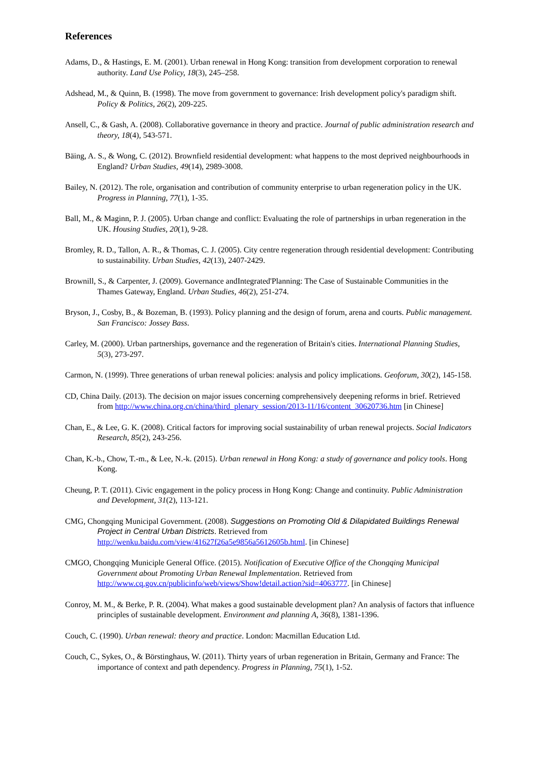References
Adams, D., & Hastings, E. M. (2001). Urban renewal in Hong Kong: transition from development corporation to renewal authority. Land Use Policy, 18(3), 245–258.
Adshead, M., & Quinn, B. (1998). The move from government to governance: Irish development policy's paradigm shift. Policy & Politics, 26(2), 209-225.
Ansell, C., & Gash, A. (2008). Collaborative governance in theory and practice. Journal of public administration research and theory, 18(4), 543-571.
Bäing, A. S., & Wong, C. (2012). Brownfield residential development: what happens to the most deprived neighbourhoods in England? Urban Studies, 49(14), 2989-3008.
Bailey, N. (2012). The role, organisation and contribution of community enterprise to urban regeneration policy in the UK. Progress in Planning, 77(1), 1-35.
Ball, M., & Maginn, P. J. (2005). Urban change and conflict: Evaluating the role of partnerships in urban regeneration in the UK. Housing Studies, 20(1), 9-28.
Bromley, R. D., Tallon, A. R., & Thomas, C. J. (2005). City centre regeneration through residential development: Contributing to sustainability. Urban Studies, 42(13), 2407-2429.
Brownill, S., & Carpenter, J. (2009). Governance andIntegrated'Planning: The Case of Sustainable Communities in the Thames Gateway, England. Urban Studies, 46(2), 251-274.
Bryson, J., Cosby, B., & Bozeman, B. (1993). Policy planning and the design of forum, arena and courts. Public management. San Francisco: Jossey Bass.
Carley, M. (2000). Urban partnerships, governance and the regeneration of Britain's cities. International Planning Studies, 5(3), 273-297.
Carmon, N. (1999). Three generations of urban renewal policies: analysis and policy implications. Geoforum, 30(2), 145-158.
CD, China Daily. (2013). The decision on major issues concerning comprehensively deepening reforms in brief. Retrieved from http://www.china.org.cn/china/third_plenary_session/2013-11/16/content_30620736.htm [in Chinese]
Chan, E., & Lee, G. K. (2008). Critical factors for improving social sustainability of urban renewal projects. Social Indicators Research, 85(2), 243-256.
Chan, K.-b., Chow, T.-m., & Lee, N.-k. (2015). Urban renewal in Hong Kong: a study of governance and policy tools. Hong Kong.
Cheung, P. T. (2011). Civic engagement in the policy process in Hong Kong: Change and continuity. Public Administration and Development, 31(2), 113-121.
CMG, Chongqing Municipal Government. (2008). Suggestions on Promoting Old & Dilapidated Buildings Renewal Project in Central Urban Districts. Retrieved from http://wenku.baidu.com/view/41627f26a5e9856a5612605b.html. [in Chinese]
CMGO, Chongqing Municiple General Office. (2015). Notification of Executive Office of the Chongqing Municipal Government about Promoting Urban Renewal Implementation. Retrieved from http://www.cq.gov.cn/publicinfo/web/views/Show!detail.action?sid=4063777. [in Chinese]
Conroy, M. M., & Berke, P. R. (2004). What makes a good sustainable development plan? An analysis of factors that influence principles of sustainable development. Environment and planning A, 36(8), 1381-1396.
Couch, C. (1990). Urban renewal: theory and practice. London: Macmillan Education Ltd.
Couch, C., Sykes, O., & Börstinghaus, W. (2011). Thirty years of urban regeneration in Britain, Germany and France: The importance of context and path dependency. Progress in Planning, 75(1), 1-52.